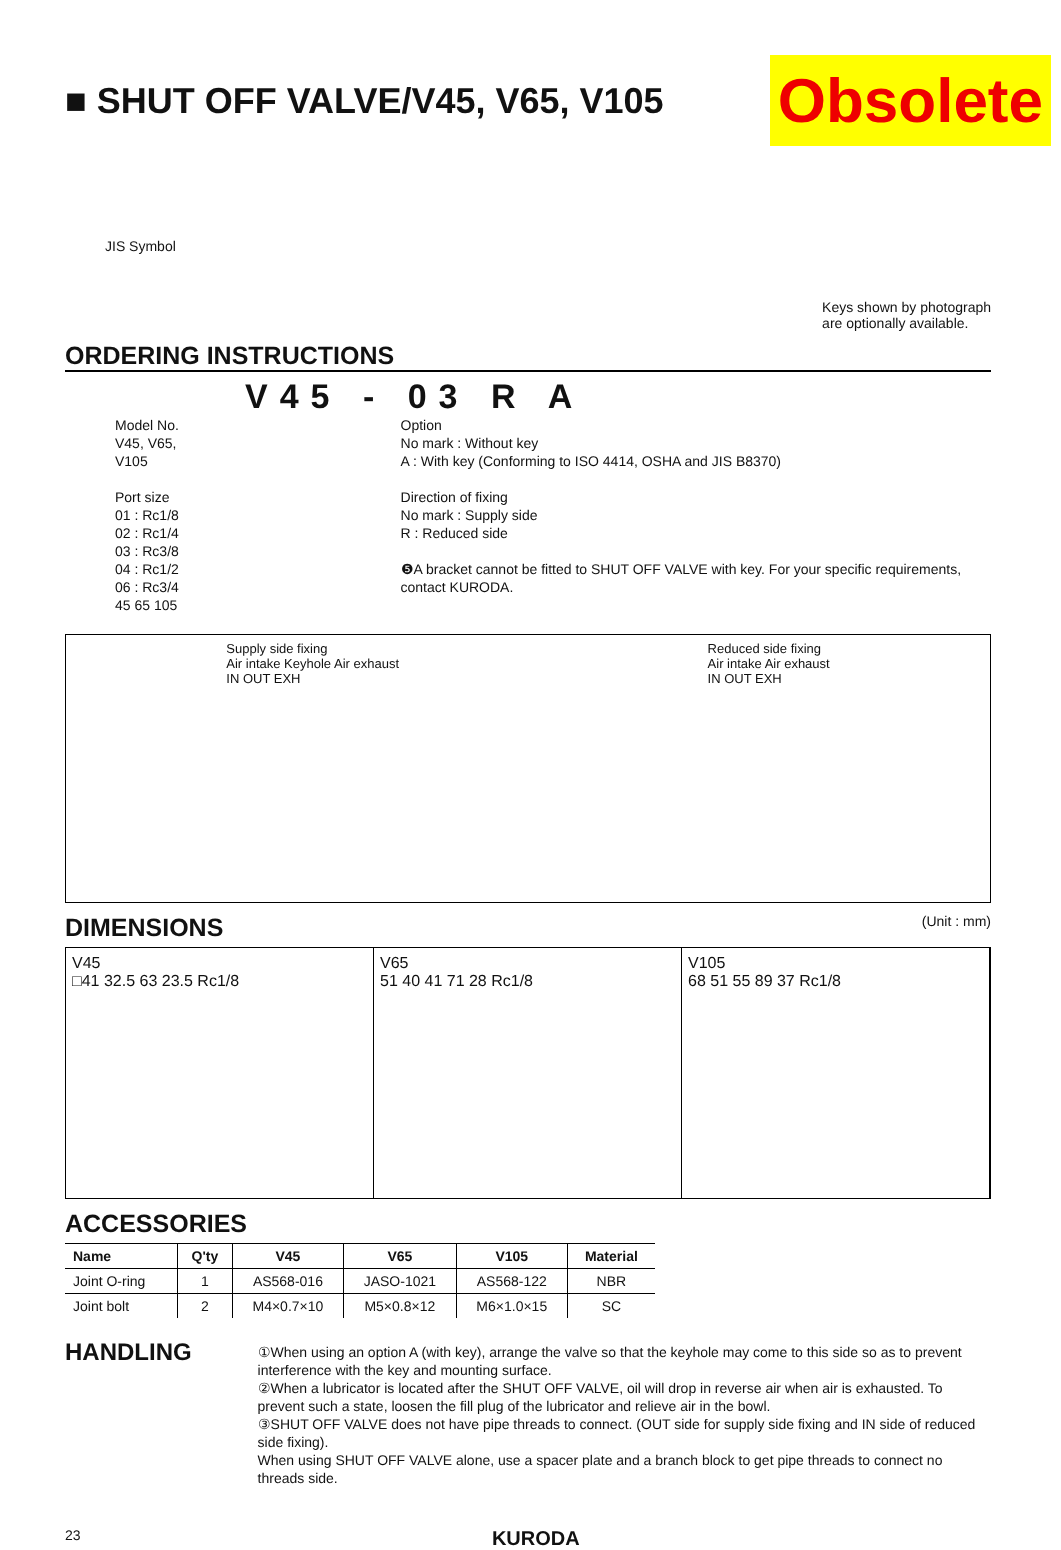■ SHUT OFF VALVE/V45, V65, V105 Obsolete
JIS Symbol Keys shown by photograph
are optionally available.
ORDERING INSTRUCTIONS
V45 - 03 R A
Model No.
V45, V65, V105
Port size
01 : Rc1/8
02 : Rc1/4
03 : Rc3/8
04 : Rc1/2
06 : Rc3/4
45 65 105
Option
No mark : Without key
A : With key (Conforming to ISO 4414, OSHA and JIS B8370)
Direction of fixing
No mark : Supply side
R : Reduced side
❺A bracket cannot be fitted to SHUT OFF VALVE with key. For your specific requirements, contact KURODA.
Supply side fixing
Air intake Keyhole Air exhaust
IN OUT EXH
Reduced side fixing
Air intake Air exhaust
IN OUT EXH
DIMENSIONS (Unit : mm)
V45
□41 32.5 63 23.5 Rc1/8
V65
51 40 41 71 28 Rc1/8
V105
68 51 55 89 37 Rc1/8
ACCESSORIES
| Name | Q'ty | V45 | V65 | V105 | Material |
| --- | --- | --- | --- | --- | --- |
| Joint O-ring | 1 | AS568-016 | JASO-1021 | AS568-122 | NBR |
| Joint bolt | 2 | M4×0.7×10 | M5×0.8×12 | M6×1.0×15 | SC |
HANDLING
①When using an option A (with key), arrange the valve so that the keyhole may come to this side so as to prevent interference with the key and mounting surface.
②When a lubricator is located after the SHUT OFF VALVE, oil will drop in reverse air when air is exhausted. To prevent such a state, loosen the fill plug of the lubricator and relieve air in the bowl.
③SHUT OFF VALVE does not have pipe threads to connect. (OUT side for supply side fixing and IN side of reduced side fixing).
When using SHUT OFF VALVE alone, use a spacer plate and a branch block to get pipe threads to connect no threads side.
23 KURODA